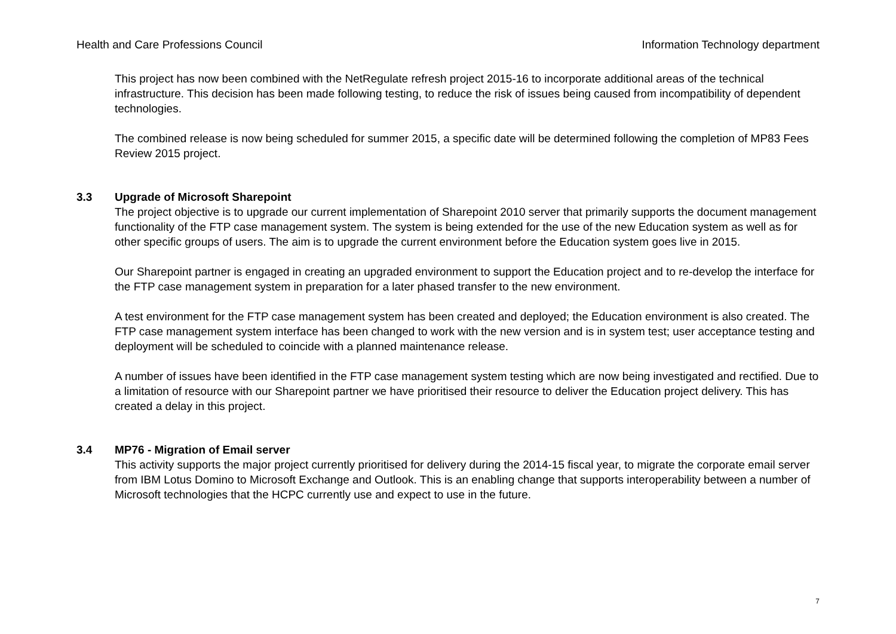Health and Care Professions Council Information Technology department
This project has now been combined with the NetRegulate refresh project 2015-16 to incorporate additional areas of the technical infrastructure. This decision has been made following testing, to reduce the risk of issues being caused from incompatibility of dependent technologies.
The combined release is now being scheduled for summer 2015, a specific date will be determined following the completion of MP83 Fees Review 2015 project.
3.3 Upgrade of Microsoft Sharepoint
The project objective is to upgrade our current implementation of Sharepoint 2010 server that primarily supports the document management functionality of the FTP case management system. The system is being extended for the use of the new Education system as well as for other specific groups of users. The aim is to upgrade the current environment before the Education system goes live in 2015.
Our Sharepoint partner is engaged in creating an upgraded environment to support the Education project and to re-develop the interface for the FTP case management system in preparation for a later phased transfer to the new environment.
A test environment for the FTP case management system has been created and deployed; the Education environment is also created. The FTP case management system interface has been changed to work with the new version and is in system test; user acceptance testing and deployment will be scheduled to coincide with a planned maintenance release.
A number of issues have been identified in the FTP case management system testing which are now being investigated and rectified. Due to a limitation of resource with our Sharepoint partner we have prioritised their resource to deliver the Education project delivery. This has created a delay in this project.
3.4 MP76 - Migration of Email server
This activity supports the major project currently prioritised for delivery during the 2014-15 fiscal year, to migrate the corporate email server from IBM Lotus Domino to Microsoft Exchange and Outlook. This is an enabling change that supports interoperability between a number of Microsoft technologies that the HCPC currently use and expect to use in the future.
7